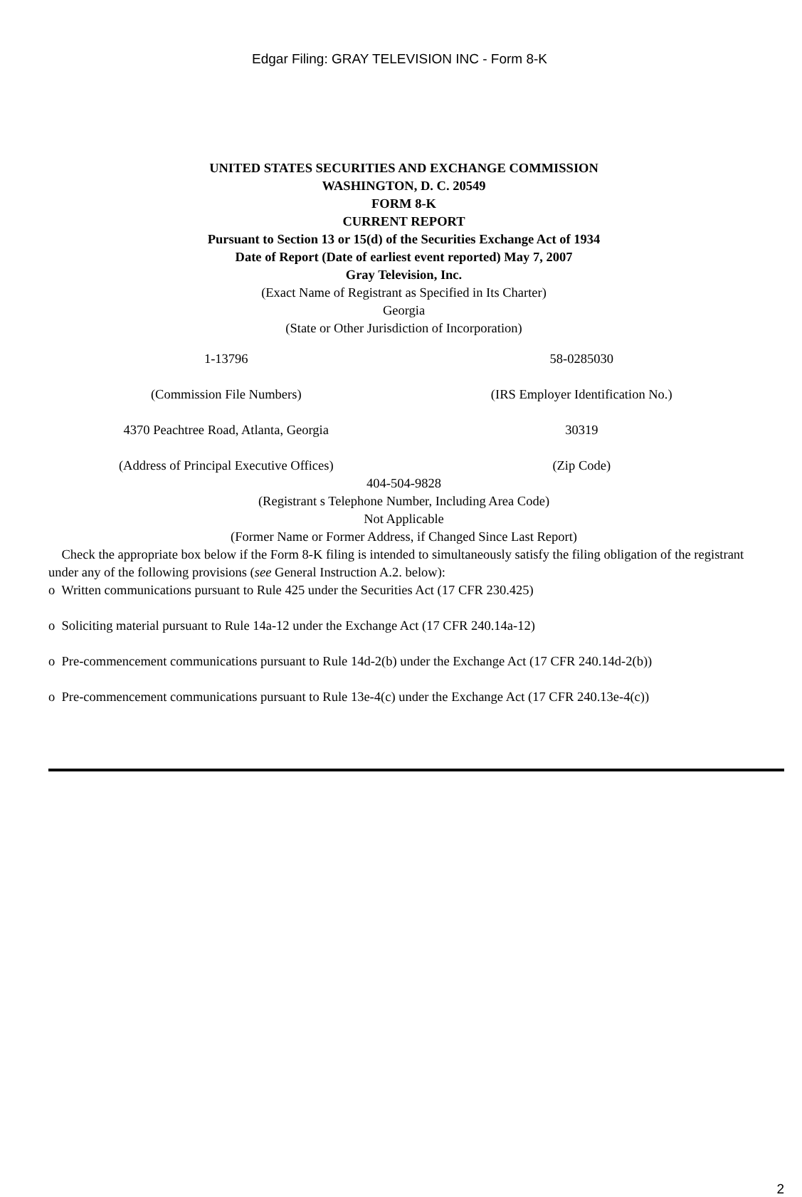Edgar Filing: GRAY TELEVISION INC - Form 8-K
UNITED STATES SECURITIES AND EXCHANGE COMMISSION
WASHINGTON, D. C. 20549
FORM 8-K
CURRENT REPORT
Pursuant to Section 13 or 15(d) of the Securities Exchange Act of 1934
Date of Report (Date of earliest event reported) May 7, 2007
Gray Television, Inc.
(Exact Name of Registrant as Specified in Its Charter)
Georgia
(State or Other Jurisdiction of Incorporation)
| 1-13796 | 58-0285030 |
| (Commission File Numbers) | (IRS Employer Identification No.) |
| 4370 Peachtree Road, Atlanta, Georgia | 30319 |
| (Address of Principal Executive Offices) | (Zip Code) |
404-504-9828
(Registrant s Telephone Number, Including Area Code)
Not Applicable
(Former Name or Former Address, if Changed Since Last Report)
Check the appropriate box below if the Form 8-K filing is intended to simultaneously satisfy the filing obligation of the registrant under any of the following provisions (see General Instruction A.2. below):
o Written communications pursuant to Rule 425 under the Securities Act (17 CFR 230.425)
o Soliciting material pursuant to Rule 14a-12 under the Exchange Act (17 CFR 240.14a-12)
o Pre-commencement communications pursuant to Rule 14d-2(b) under the Exchange Act (17 CFR 240.14d-2(b))
o Pre-commencement communications pursuant to Rule 13e-4(c) under the Exchange Act (17 CFR 240.13e-4(c))
2